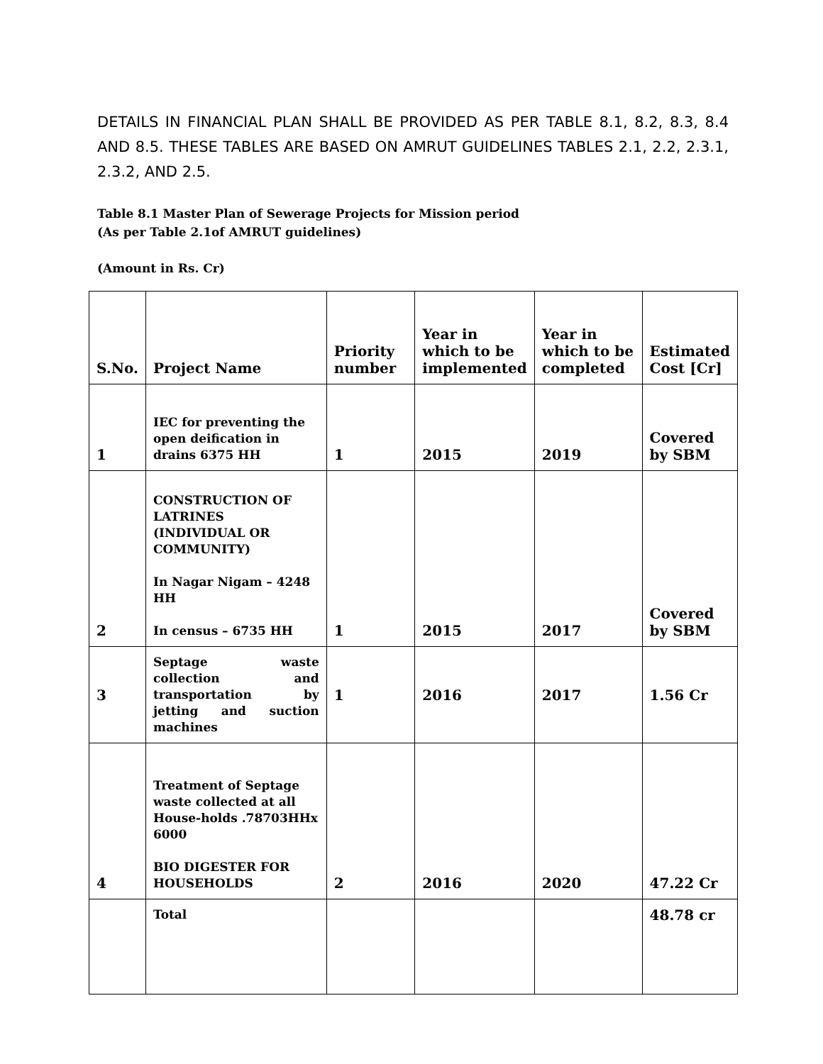DETAILS IN FINANCIAL PLAN SHALL BE PROVIDED AS PER TABLE 8.1, 8.2, 8.3, 8.4 AND 8.5. THESE TABLES ARE BASED ON AMRUT GUIDELINES TABLES 2.1, 2.2, 2.3.1, 2.3.2, AND 2.5.
Table 8.1 Master Plan of Sewerage Projects for Mission period
(As per Table 2.1of AMRUT guidelines)
(Amount in Rs. Cr)
| S.No. | Project Name | Priority number | Year in which to be implemented | Year in which to be completed | Estimated Cost [Cr] |
| --- | --- | --- | --- | --- | --- |
| 1 | IEC for preventing the open deification in drains 6375 HH | 1 | 2015 | 2019 | Covered by SBM |
| 2 | CONSTRUCTION OF LATRINES (INDIVIDUAL OR COMMUNITY) In Nagar Nigam – 4248 HH In census – 6735 HH | 1 | 2015 | 2017 | Covered by SBM |
| 3 | Septage waste collection and transportation by jetting and suction machines | 1 | 2016 | 2017 | 1.56 Cr |
| 4 | Treatment of Septage waste collected at all House-holds .78703HHx 6000 BIO DIGESTER FOR HOUSEHOLDS | 2 | 2016 | 2020 | 47.22 Cr |
| | Total | | | | 48.78 cr |